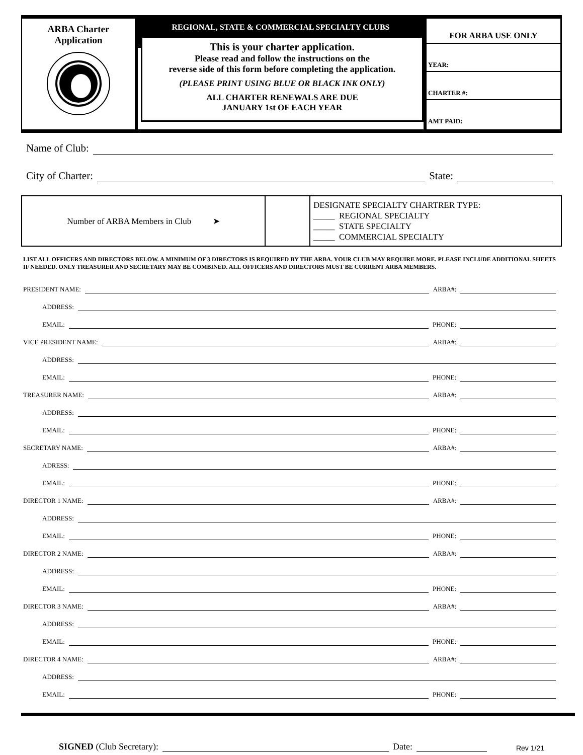ARBA Charter
Application
REGIONAL, STATE & COMMERCIAL SPECIALTY CLUBS
This is your charter application.
Please read and follow the instructions on the
reverse side of this form before completing the application.
(PLEASE PRINT USING BLUE OR BLACK INK ONLY)
ALL CHARTER RENEWALS ARE DUE
JANUARY 1st OF EACH YEAR
FOR ARBA USE ONLY
YEAR:
CHARTER #:
AMT PAID:
Name of Club:
City of Charter: State:
| Number of ARBA Members in Club ➤ | | DESIGNATE SPECIALTY CHARTRER TYPE: _____ REGIONAL SPECIALTY _____ STATE SPECIALTY _____ COMMERCIAL SPECIALTY |
LIST ALL OFFICERS AND DIRECTORS BELOW. A MINIMUM OF 3 DIRECTORS IS REQUIRED BY THE ARBA. YOUR CLUB MAY REQUIRE MORE. PLEASE INCLUDE ADDITIONAL SHEETS IF NEEDED. ONLY TREASURER AND SECRETARY MAY BE COMBINED. ALL OFFICERS AND DIRECTORS MUST BE CURRENT ARBA MEMBERS.
PRESIDENT NAME: ARBA#:
ADDRESS:
EMAIL: PHONE:
VICE PRESIDENT NAME: ARBA#:
ADDRESS:
EMAIL: PHONE:
TREASURER NAME: ARBA#:
ADDRESS:
EMAIL: PHONE:
SECRETARY NAME: ARBA#:
ADRESS:
EMAIL: PHONE:
DIRECTOR 1 NAME: ARBA#:
ADDRESS:
EMAIL: PHONE:
DIRECTOR 2 NAME: ARBA#:
ADDRESS:
EMAIL: PHONE:
DIRECTOR 3 NAME: ARBA#:
ADDRESS:
EMAIL: PHONE:
DIRECTOR 4 NAME: ARBA#:
ADDRESS:
EMAIL: PHONE:
SIGNED (Club Secretary): Date: Rev 1/21